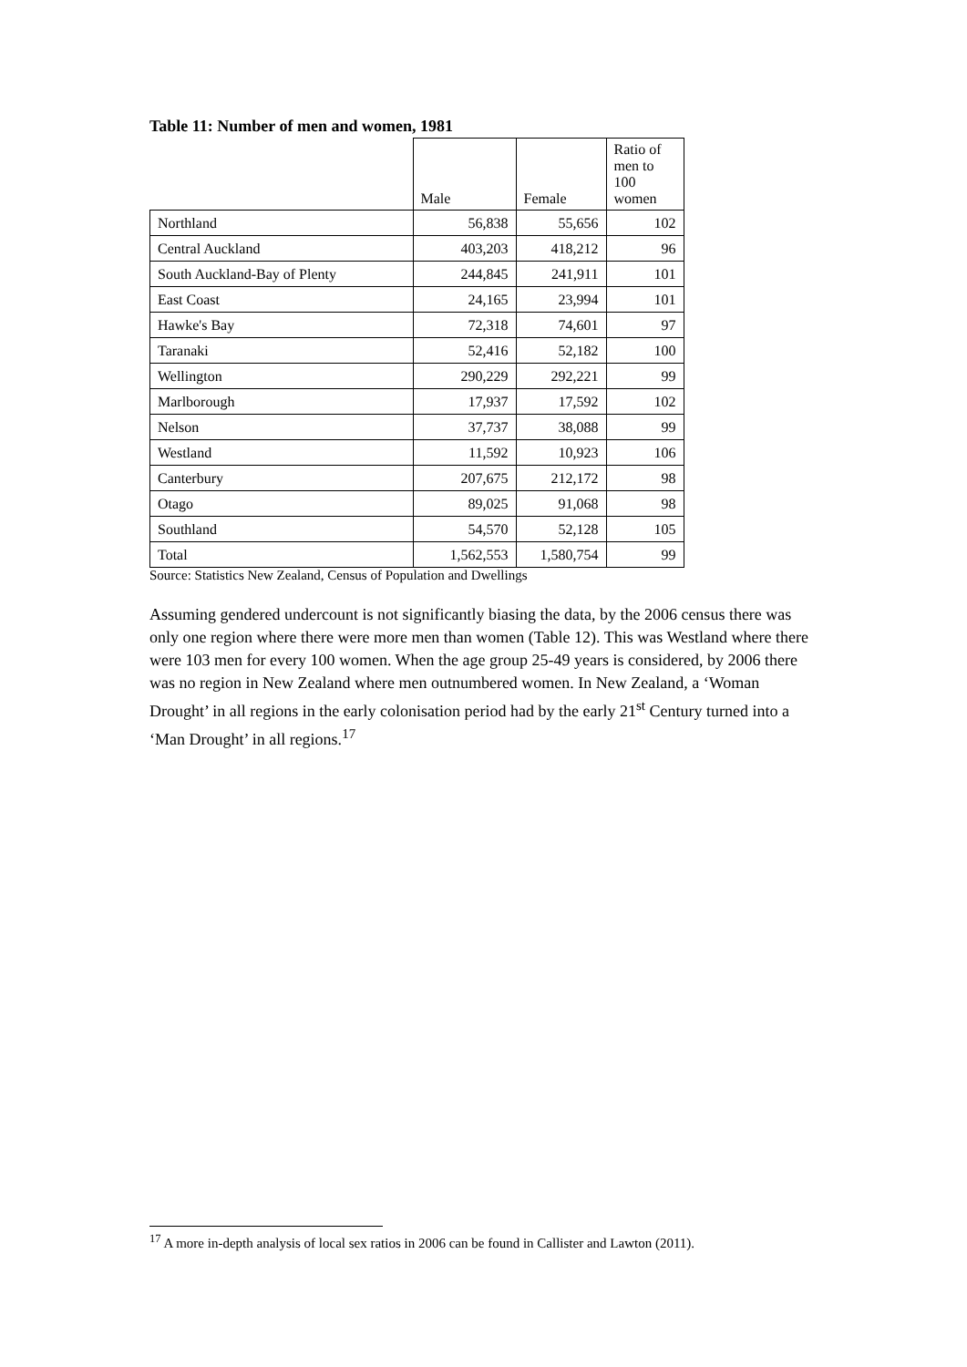Table 11: Number of men and women, 1981
| | Male | Female | Ratio of men to 100 women |
| --- | --- | --- | --- |
| Northland | 56,838 | 55,656 | 102 |
| Central Auckland | 403,203 | 418,212 | 96 |
| South Auckland-Bay of Plenty | 244,845 | 241,911 | 101 |
| East Coast | 24,165 | 23,994 | 101 |
| Hawke's Bay | 72,318 | 74,601 | 97 |
| Taranaki | 52,416 | 52,182 | 100 |
| Wellington | 290,229 | 292,221 | 99 |
| Marlborough | 17,937 | 17,592 | 102 |
| Nelson | 37,737 | 38,088 | 99 |
| Westland | 11,592 | 10,923 | 106 |
| Canterbury | 207,675 | 212,172 | 98 |
| Otago | 89,025 | 91,068 | 98 |
| Southland | 54,570 | 52,128 | 105 |
| Total | 1,562,553 | 1,580,754 | 99 |
Source: Statistics New Zealand, Census of Population and Dwellings
Assuming gendered undercount is not significantly biasing the data, by the 2006 census there was only one region where there were more men than women (Table 12). This was Westland where there were 103 men for every 100 women. When the age group 25-49 years is considered, by 2006 there was no region in New Zealand where men outnumbered women. In New Zealand, a ‘Woman Drought’ in all regions in the early colonisation period had by the early 21<sup>st</sup> Century turned into a ‘Man Drought’ in all regions.<sup>17</sup>
<sup>17</sup> A more in-depth analysis of local sex ratios in 2006 can be found in Callister and Lawton (2011).